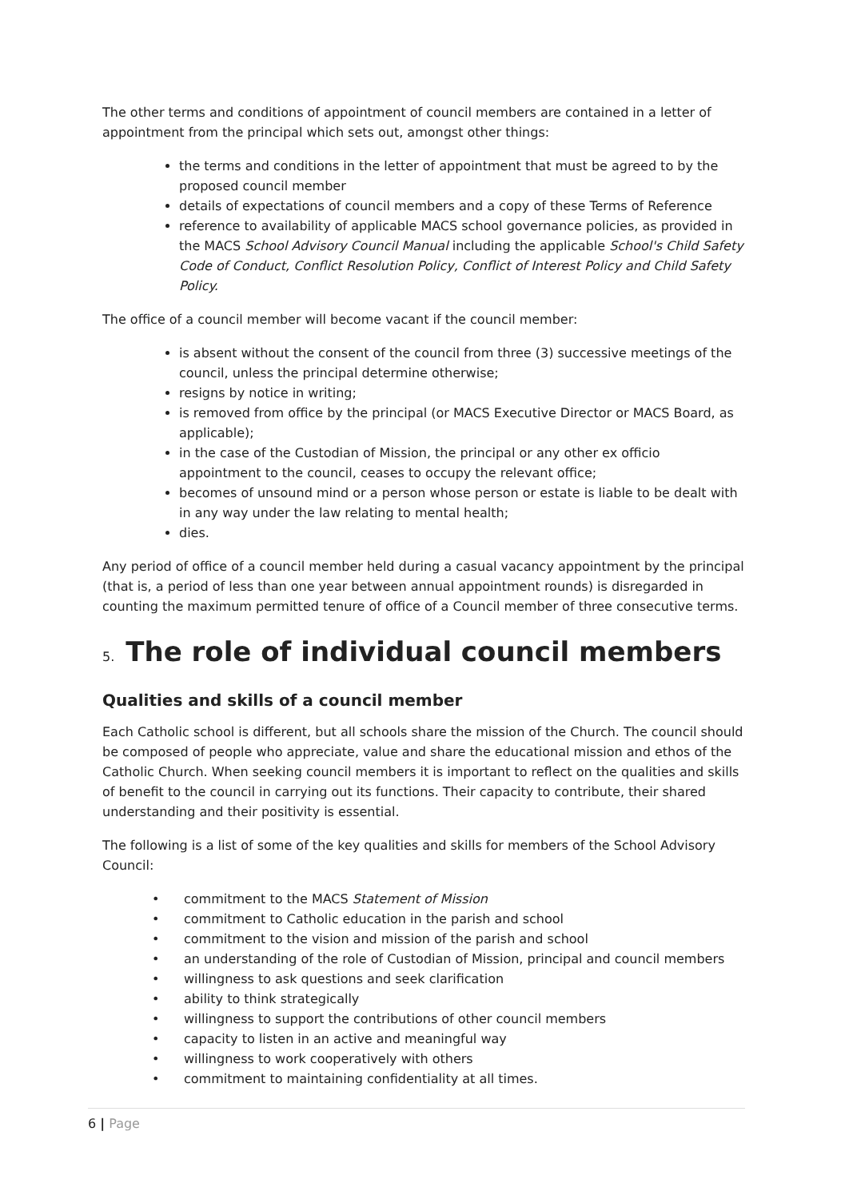The other terms and conditions of appointment of council members are contained in a letter of appointment from the principal which sets out, amongst other things:
the terms and conditions in the letter of appointment that must be agreed to by the proposed council member
details of expectations of council members and a copy of these Terms of Reference
reference to availability of applicable MACS school governance policies, as provided in the MACS School Advisory Council Manual including the applicable School's Child Safety Code of Conduct, Conflict Resolution Policy, Conflict of Interest Policy and Child Safety Policy.
The office of a council member will become vacant if the council member:
is absent without the consent of the council from three (3) successive meetings of the council, unless the principal determine otherwise;
resigns by notice in writing;
is removed from office by the principal (or MACS Executive Director or MACS Board, as applicable);
in the case of the Custodian of Mission, the principal or any other ex officio appointment to the council, ceases to occupy the relevant office;
becomes of unsound mind or a person whose person or estate is liable to be dealt with in any way under the law relating to mental health;
dies.
Any period of office of a council member held during a casual vacancy appointment by the principal (that is, a period of less than one year between annual appointment rounds) is disregarded in counting the maximum permitted tenure of office of a Council member of three consecutive terms.
5. The role of individual council members
Qualities and skills of a council member
Each Catholic school is different, but all schools share the mission of the Church. The council should be composed of people who appreciate, value and share the educational mission and ethos of the Catholic Church. When seeking council members it is important to reflect on the qualities and skills of benefit to the council in carrying out its functions. Their capacity to contribute, their shared understanding and their positivity is essential.
The following is a list of some of the key qualities and skills for members of the School Advisory Council:
• commitment to the MACS Statement of Mission
• commitment to Catholic education in the parish and school
• commitment to the vision and mission of the parish and school
• an understanding of the role of Custodian of Mission, principal and council members
• willingness to ask questions and seek clarification
• ability to think strategically
• willingness to support the contributions of other council members
• capacity to listen in an active and meaningful way
• willingness to work cooperatively with others
• commitment to maintaining confidentiality at all times.
6 | Page